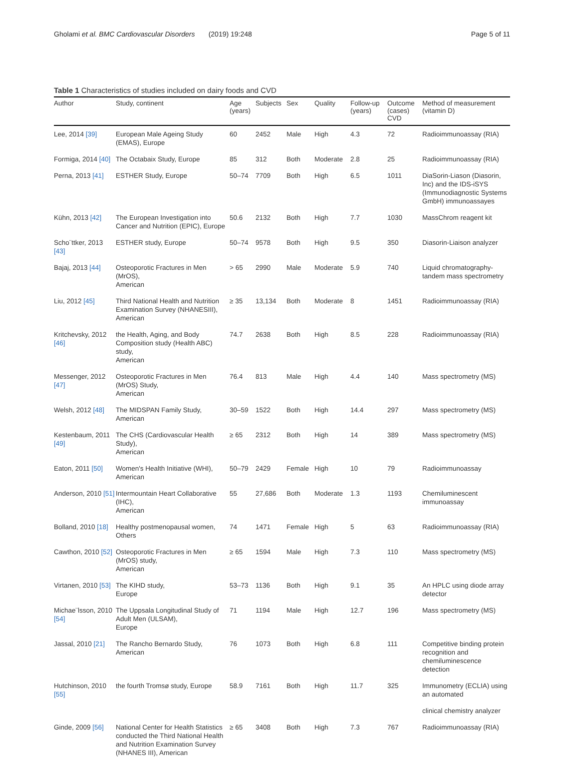Gholami et al. BMC Cardiovascular Disorders (2019) 19:248 Page 5 of 11
Table 1 Characteristics of studies included on dairy foods and CVD
| Author | Study, continent | Age (years) | Subjects | Sex | Quality | Follow-up (years) | Outcome (cases) CVD | Method of measurement (vitamin D) |
| --- | --- | --- | --- | --- | --- | --- | --- | --- |
| Lee, 2014 [39] | European Male Ageing Study (EMAS), Europe | 60 | 2452 | Male | High | 4.3 | 72 | Radioimmunoassay (RIA) |
| Formiga, 2014 [40] | The Octabaix Study, Europe | 85 | 312 | Both | Moderate | 2.8 | 25 | Radioimmunoassay (RIA) |
| Perna, 2013 [41] | ESTHER Study, Europe | 50–74 | 7709 | Both | High | 6.5 | 1011 | DiaSorin-Liason (Diasorin, Inc) and the IDS-iSYS (Immunodiagnostic Systems GmbH) immunoassayes |
| Kühn, 2013 [42] | The European Investigation into Cancer and Nutrition (EPIC), Europe | 50.6 | 2132 | Both | High | 7.7 | 1030 | MassChrom reagent kit |
| Scho¨ttker, 2013 [43] | ESTHER study, Europe | 50–74 | 9578 | Both | High | 9.5 | 350 | Diasorin-Liaison analyzer |
| Bajaj, 2013 [44] | Osteoporotic Fractures in Men (MrOS), American | > 65 | 2990 | Male | Moderate | 5.9 | 740 | Liquid chromatography-tandem mass spectrometry |
| Liu, 2012 [45] | Third National Health and Nutrition Examination Survey (NHANESIII), American | ≥ 35 | 13,134 | Both | Moderate | 8 | 1451 | Radioimmunoassay (RIA) |
| Kritchevsky, 2012 [46] | the Health, Aging, and Body Composition study (Health ABC) study, American | 74.7 | 2638 | Both | High | 8.5 | 228 | Radioimmunoassay (RIA) |
| Messenger, 2012 [47] | Osteoporotic Fractures in Men (MrOS) Study, American | 76.4 | 813 | Male | High | 4.4 | 140 | Mass spectrometry (MS) |
| Welsh, 2012 [48] | The MIDSPAN Family Study, American | 30–59 | 1522 | Both | High | 14.4 | 297 | Mass spectrometry (MS) |
| Kestenbaum, 2011 [49] | The CHS (Cardiovascular Health Study), American | ≥ 65 | 2312 | Both | High | 14 | 389 | Mass spectrometry (MS) |
| Eaton, 2011 [50] | Women's Health Initiative (WHI), American | 50–79 | 2429 | Female | High | 10 | 79 | Radioimmunoassay |
| Anderson, 2010 [51] | Intermountain Heart Collaborative (IHC), American | 55 | 27,686 | Both | Moderate | 1.3 | 1193 | Chemiluminescent immunoassay |
| Bolland, 2010 [18] | Healthy postmenopausal women, Others | 74 | 1471 | Female | High | 5 | 63 | Radioimmunoassay (RIA) |
| Cawthon, 2010 [52] | Osteoporotic Fractures in Men (MrOS) study, American | ≥ 65 | 1594 | Male | High | 7.3 | 110 | Mass spectrometry (MS) |
| Virtanen, 2010 [53] | The KIHD study, Europe | 53–73 | 1136 | Both | High | 9.1 | 35 | An HPLC using diode array detector |
| Michae¨lsson, 2010 [54] | The Uppsala Longitudinal Study of Adult Men (ULSAM), Europe | 71 | 1194 | Male | High | 12.7 | 196 | Mass spectrometry (MS) |
| Jassal, 2010 [21] | The Rancho Bernardo Study, American | 76 | 1073 | Both | High | 6.8 | 111 | Competitive binding protein recognition and chemiluminescence detection |
| Hutchinson, 2010 [55] | the fourth Tromsø study, Europe | 58.9 | 7161 | Both | High | 11.7 | 325 | Immunometry (ECLIA) using an automated |
| | | | | | | | | clinical chemistry analyzer |
| Ginde, 2009 [56] | National Center for Health Statistics conducted the Third National Health and Nutrition Examination Survey (NHANES III), American | ≥ 65 | 3408 | Both | High | 7.3 | 767 | Radioimmunoassay (RIA) |